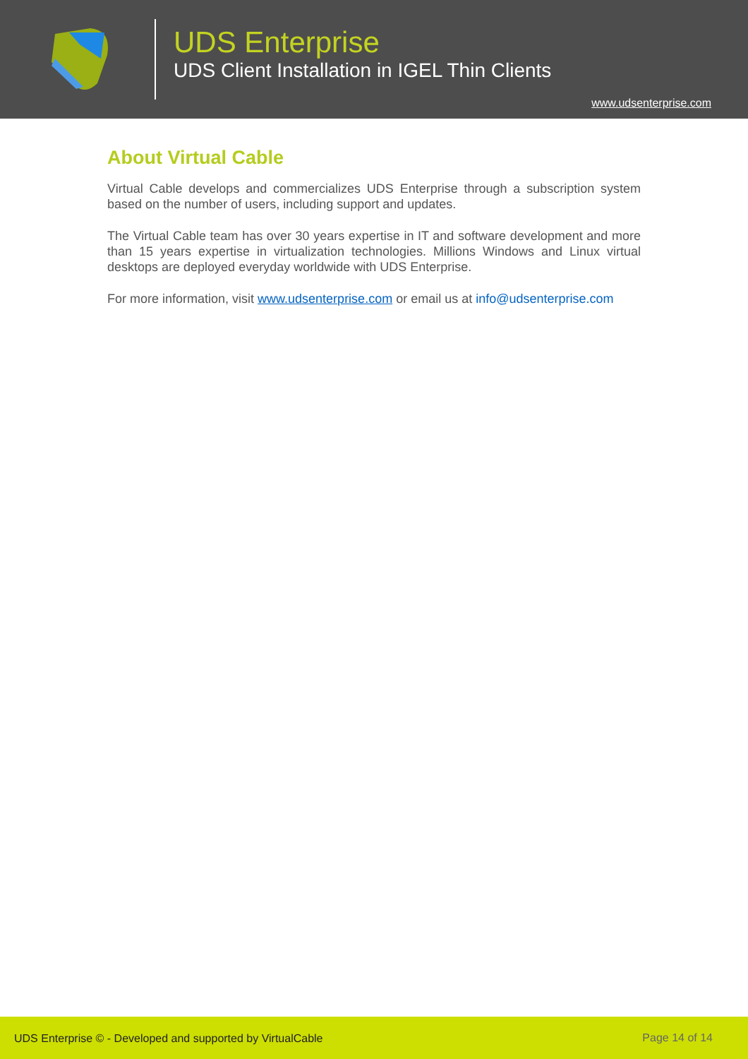UDS Enterprise
UDS Client Installation in IGEL Thin Clients
www.udsenterprise.com
About Virtual Cable
Virtual Cable develops and commercializes UDS Enterprise through a subscription system based on the number of users, including support and updates.
The Virtual Cable team has over 30 years expertise in IT and software development and more than 15 years expertise in virtualization technologies. Millions Windows and Linux virtual desktops are deployed everyday worldwide with UDS Enterprise.
For more information, visit www.udsenterprise.com or email us at info@udsenterprise.com
UDS Enterprise © - Developed and supported by VirtualCable Page 14 of 14